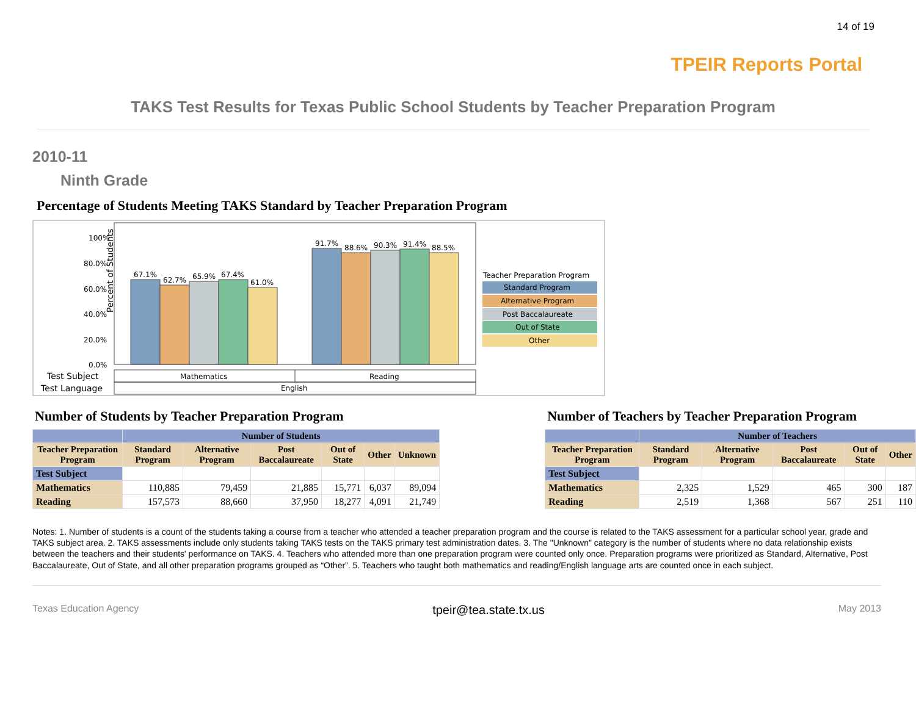14 of 19
TPEIR Reports Portal
TAKS Test Results for Texas Public School Students by Teacher Preparation Program
2010-11
Ninth Grade
Percentage of Students Meeting TAKS Standard by Teacher Preparation Program
Percent of Students
100%
80.0%
60.0%
40.0%
20.0%
0.0%
67.1%
62.7%
65.9%
67.4%
61.0%
91.7%
88.6%
90.3%
91.4%
88.5%
Test Subject
Mathematics
Reading
Test Language
English
Teacher Preparation Program
Standard Program
Alternative Program
Post Baccalaureate
Out of State
Other
Number of Students by Teacher Preparation Program
| | Number of Students | | | | | |
| --- | --- | --- | --- | --- | --- | --- |
| Teacher Preparation Program | Standard Program | Alternative Program | Post Baccalaureate | Out of State | Other | Unknown |
| Test Subject | | | | | | |
| Mathematics | 110,885 | 79,459 | 21,885 | 15,771 | 6,037 | 89,094 |
| Reading | 157,573 | 88,660 | 37,950 | 18,277 | 4,091 | 21,749 |
Number of Teachers by Teacher Preparation Program
| | Number of Teachers | | | | |
| --- | --- | --- | --- | --- | --- |
| Teacher Preparation Program | Standard Program | Alternative Program | Post Baccalaureate | Out of State | Other |
| Test Subject | | | | | |
| Mathematics | 2,325 | 1,529 | 465 | 300 | 187 |
| Reading | 2,519 | 1,368 | 567 | 251 | 110 |
Notes: 1. Number of students is a count of the students taking a course from a teacher who attended a teacher preparation program and the course is related to the TAKS assessment for a particular school year, grade and TAKS subject area. 2. TAKS assessments include only students taking TAKS tests on the TAKS primary test administration dates. 3. The "Unknown" category is the number of students where no data relationship exists between the teachers and their students' performance on TAKS. 4. Teachers who attended more than one preparation program were counted only once. Preparation programs were prioritized as Standard, Alternative, Post Baccalaureate, Out of State, and all other preparation programs grouped as “Other”. 5. Teachers who taught both mathematics and reading/English language arts are counted once in each subject.
Texas Education Agency tpeir@tea.state.tx.us May 2013